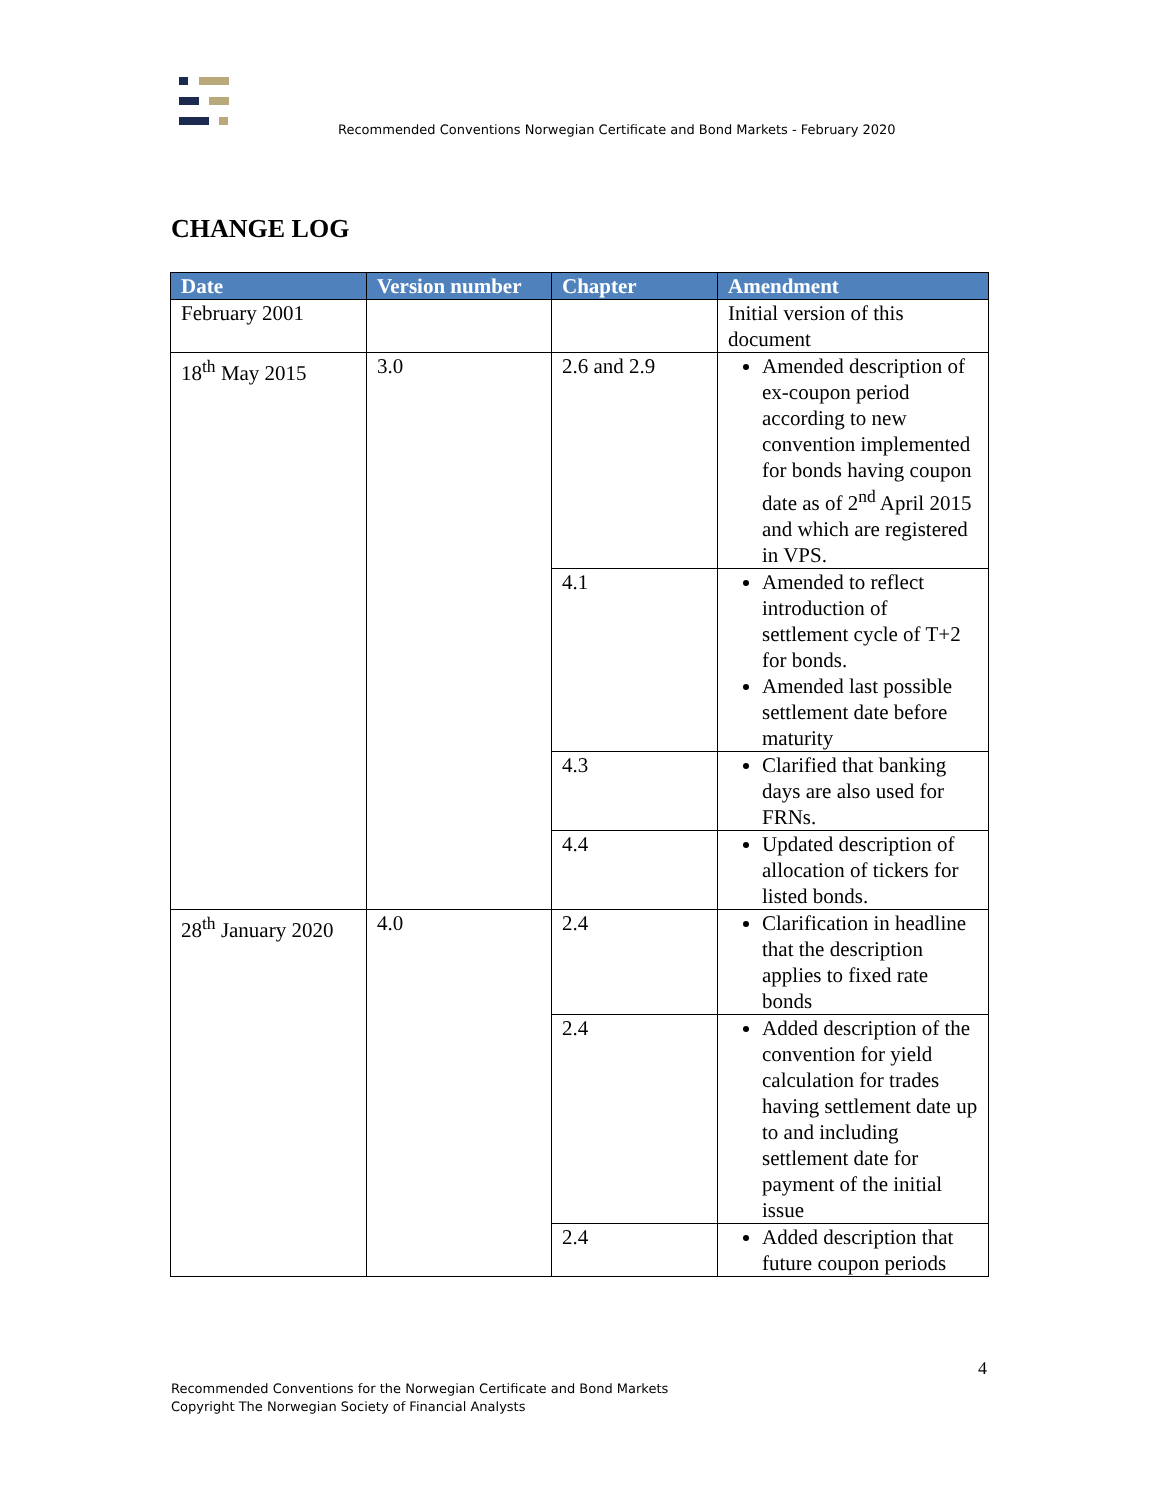Recommended Conventions Norwegian Certificate and Bond Markets - February 2020
CHANGE LOG
| Date | Version number | Chapter | Amendment |
| --- | --- | --- | --- |
| February 2001 | | | Initial version of this document |
| 18<sup>th</sup> May 2015 | 3.0 | 2.6 and 2.9 | Amended description of ex-coupon period according to new convention implemented for bonds having coupon date as of 2<sup>nd</sup> April 2015 and which are registered in VPS. |
| | | 4.1 | Amended to reflect introduction of settlement cycle of T+2 for bonds. Amended last possible settlement date before maturity |
| | | 4.3 | Clarified that banking days are also used for FRNs. |
| | | 4.4 | Updated description of allocation of tickers for listed bonds. |
| 28<sup>th</sup> January 2020 | 4.0 | 2.4 | Clarification in headline that the description applies to fixed rate bonds |
| | | 2.4 | Added description of the convention for yield calculation for trades having settlement date up to and including settlement date for payment of the initial issue |
| | | 2.4 | Added description that future coupon periods |
4
Recommended Conventions for the Norwegian Certificate and Bond Markets
Copyright The Norwegian Society of Financial Analysts